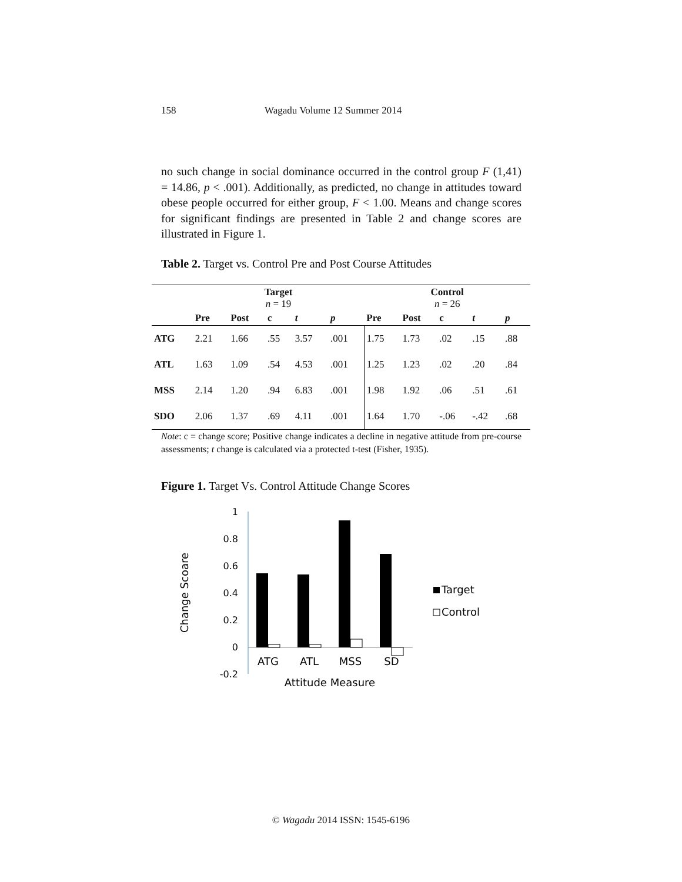158 Wagadu Volume 12 Summer 2014
no such change in social dominance occurred in the control group F (1,41) = 14.86, p < .001). Additionally, as predicted, no change in attitudes toward obese people occurred for either group, F < 1.00. Means and change scores for significant findings are presented in Table 2 and change scores are illustrated in Figure 1.
Table 2. Target vs. Control Pre and Post Course Attitudes
| | Target n = 19 | | | | | Control n = 26 | | | | |
| --- | --- | --- | --- | --- | --- | --- | --- | --- | --- | --- |
| | Pre | Post | c | t | p | Pre | Post | c | t | p |
| ATG | 2.21 | 1.66 | .55 | 3.57 | .001 | 1.75 | 1.73 | .02 | .15 | .88 |
| ATL | 1.63 | 1.09 | .54 | 4.53 | .001 | 1.25 | 1.23 | .02 | .20 | .84 |
| MSS | 2.14 | 1.20 | .94 | 6.83 | .001 | 1.98 | 1.92 | .06 | .51 | .61 |
| SDO | 2.06 | 1.37 | .69 | 4.11 | .001 | 1.64 | 1.70 | -.06 | -.42 | .68 |
Note: c = change score; Positive change indicates a decline in negative attitude from pre-course assessments; t change is calculated via a protected t-test (Fisher, 1935).
Figure 1. Target Vs. Control Attitude Change Scores
Change Scoare
1
0.8
0.6
0.4
0.2
0
-0.2
ATG
ATL
MSS
SD
Attitude Measure
Target
Control
© Wagadu 2014 ISSN: 1545-6196